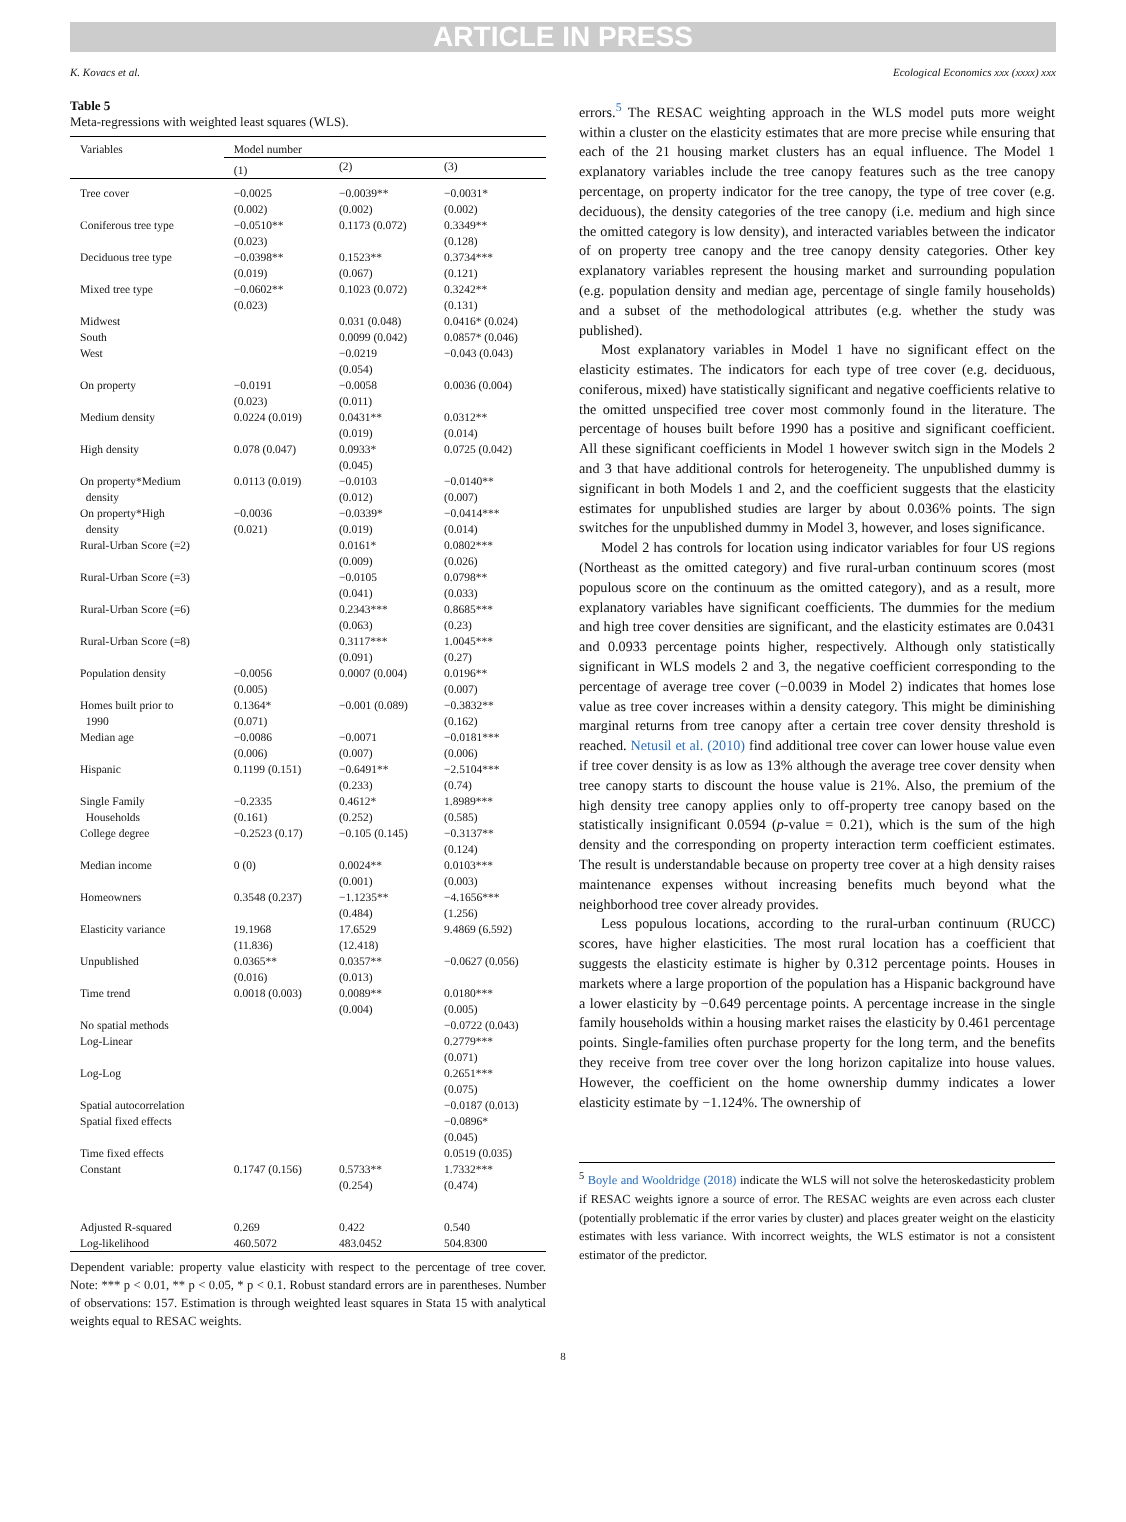ARTICLE IN PRESS
K. Kovacs et al. Ecological Economics xxx (xxxx) xxx
Table 5
Meta-regressions with weighted least squares (WLS).
| Variables | Model number | | |
| --- | --- | --- | --- |
| | (1) | (2) | (3) |
| Tree cover | −0.0025 (0.002) | −0.0039** (0.002) | −0.0031* (0.002) |
| Coniferous tree type | −0.0510** (0.023) | 0.1173 (0.072) | 0.3349** (0.128) |
| Deciduous tree type | −0.0398** (0.019) | 0.1523** (0.067) | 0.3734*** (0.121) |
| Mixed tree type | −0.0602** (0.023) | 0.1023 (0.072) | 0.3242** (0.131) |
| Midwest | | 0.031 (0.048) | 0.0416* (0.024) |
| South | | 0.0099 (0.042) | 0.0857* (0.046) |
| West | | −0.0219 (0.054) | −0.043 (0.043) |
| On property | −0.0191 (0.023) | −0.0058 (0.011) | 0.0036 (0.004) |
| Medium density | 0.0224 (0.019) | 0.0431** (0.019) | 0.0312** (0.014) |
| High density | 0.078 (0.047) | 0.0933* (0.045) | 0.0725 (0.042) |
| On property*Medium density | 0.0113 (0.019) | −0.0103 (0.012) | −0.0140** (0.007) |
| On property*High density | −0.0036 (0.021) | −0.0339* (0.019) | −0.0414*** (0.014) |
| Rural-Urban Score (=2) | | 0.0161* (0.009) | 0.0802*** (0.026) |
| Rural-Urban Score (=3) | | −0.0105 (0.041) | 0.0798** (0.033) |
| Rural-Urban Score (=6) | | 0.2343*** (0.063) | 0.8685*** (0.23) |
| Rural-Urban Score (=8) | | 0.3117*** (0.091) | 1.0045*** (0.27) |
| Population density | −0.0056 (0.005) | 0.0007 (0.004) | 0.0196** (0.007) |
| Homes built prior to 1990 | 0.1364* (0.071) | −0.001 (0.089) | −0.3832** (0.162) |
| Median age | −0.0086 (0.006) | −0.0071 (0.007) | −0.0181*** (0.006) |
| Hispanic | 0.1199 (0.151) | −0.6491** (0.233) | −2.5104*** (0.74) |
| Single Family Households | −0.2335 (0.161) | 0.4612* (0.252) | 1.8989*** (0.585) |
| College degree | −0.2523 (0.17) | −0.105 (0.145) | −0.3137** (0.124) |
| Median income | 0 (0) | 0.0024** (0.001) | 0.0103*** (0.003) |
| Homeowners | 0.3548 (0.237) | −1.1235** (0.484) | −4.1656*** (1.256) |
| Elasticity variance | 19.1968 (11.836) | 17.6529 (12.418) | 9.4869 (6.592) |
| Unpublished | 0.0365** (0.016) | 0.0357** (0.013) | −0.0627 (0.056) |
| Time trend | 0.0018 (0.003) | 0.0089** (0.004) | 0.0180*** (0.005) |
| No spatial methods | | | −0.0722 (0.043) |
| Log-Linear | | | 0.2779*** (0.071) |
| Log-Log | | | 0.2651*** (0.075) |
| Spatial autocorrelation | | | −0.0187 (0.013) |
| Spatial fixed effects | | | −0.0896* (0.045) |
| Time fixed effects | | | 0.0519 (0.035) |
| Constant | 0.1747 (0.156) | 0.5733** (0.254) | 1.7332*** (0.474) |
| Adjusted R-squared | 0.269 | 0.422 | 0.540 |
| Log-likelihood | 460.5072 | 483.0452 | 504.8300 |
Dependent variable: property value elasticity with respect to the percentage of tree cover. Note: *** p < 0.01, ** p < 0.05, * p < 0.1. Robust standard errors are in parentheses. Number of observations: 157. Estimation is through weighted least squares in Stata 15 with analytical weights equal to RESAC weights.
errors.<sup>5</sup> The RESAC weighting approach in the WLS model puts more weight within a cluster on the elasticity estimates that are more precise while ensuring that each of the 21 housing market clusters has an equal influence. The Model 1 explanatory variables include the tree canopy features such as the tree canopy percentage, on property indicator for the tree canopy, the type of tree cover (e.g. deciduous), the density categories of the tree canopy (i.e. medium and high since the omitted category is low density), and interacted variables between the indicator of on property tree canopy and the tree canopy density categories. Other key explanatory variables represent the housing market and surrounding population (e.g. population density and median age, percentage of single family households) and a subset of the methodological attributes (e.g. whether the study was published).
Most explanatory variables in Model 1 have no significant effect on the elasticity estimates. The indicators for each type of tree cover (e.g. deciduous, coniferous, mixed) have statistically significant and negative coefficients relative to the omitted unspecified tree cover most commonly found in the literature. The percentage of houses built before 1990 has a positive and significant coefficient. All these significant coefficients in Model 1 however switch sign in the Models 2 and 3 that have additional controls for heterogeneity. The unpublished dummy is significant in both Models 1 and 2, and the coefficient suggests that the elasticity estimates for unpublished studies are larger by about 0.036% points. The sign switches for the unpublished dummy in Model 3, however, and loses significance.
Model 2 has controls for location using indicator variables for four US regions (Northeast as the omitted category) and five rural-urban continuum scores (most populous score on the continuum as the omitted category), and as a result, more explanatory variables have significant coefficients. The dummies for the medium and high tree cover densities are significant, and the elasticity estimates are 0.0431 and 0.0933 percentage points higher, respectively. Although only statistically significant in WLS models 2 and 3, the negative coefficient corresponding to the percentage of average tree cover (−0.0039 in Model 2) indicates that homes lose value as tree cover increases within a density category. This might be diminishing marginal returns from tree canopy after a certain tree cover density threshold is reached. Netusil et al. (2010) find additional tree cover can lower house value even if tree cover density is as low as 13% although the average tree cover density when tree canopy starts to discount the house value is 21%. Also, the premium of the high density tree canopy applies only to off-property tree canopy based on the statistically insignificant 0.0594 (p-value = 0.21), which is the sum of the high density and the corresponding on property interaction term coefficient estimates. The result is understandable because on property tree cover at a high density raises maintenance expenses without increasing benefits much beyond what the neighborhood tree cover already provides.
Less populous locations, according to the rural-urban continuum (RUCC) scores, have higher elasticities. The most rural location has a coefficient that suggests the elasticity estimate is higher by 0.312 percentage points. Houses in markets where a large proportion of the population has a Hispanic background have a lower elasticity by −0.649 percentage points. A percentage increase in the single family households within a housing market raises the elasticity by 0.461 percentage points. Single-families often purchase property for the long term, and the benefits they receive from tree cover over the long horizon capitalize into house values. However, the coefficient on the home ownership dummy indicates a lower elasticity estimate by −1.124%. The ownership of
<sup>5</sup> Boyle and Wooldridge (2018) indicate the WLS will not solve the heteroskedasticity problem if RESAC weights ignore a source of error. The RESAC weights are even across each cluster (potentially problematic if the error varies by cluster) and places greater weight on the elasticity estimates with less variance. With incorrect weights, the WLS estimator is not a consistent estimator of the predictor.
8